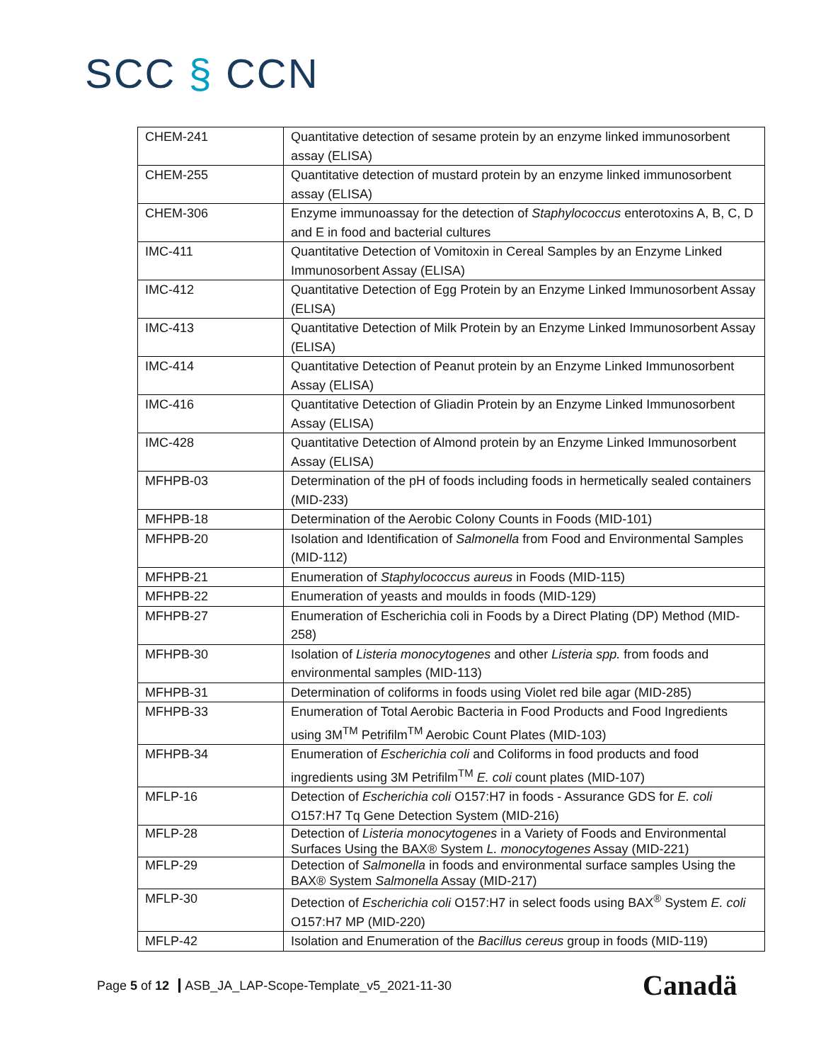SCC § CCN
| CHEM-241 | Quantitative detection of sesame protein by an enzyme linked immunosorbent assay (ELISA) |
| CHEM-255 | Quantitative detection of mustard protein by an enzyme linked immunosorbent assay (ELISA) |
| CHEM-306 | Enzyme immunoassay for the detection of Staphylococcus enterotoxins A, B, C, D and E in food and bacterial cultures |
| IMC-411 | Quantitative Detection of Vomitoxin in Cereal Samples by an Enzyme Linked Immunosorbent Assay (ELISA) |
| IMC-412 | Quantitative Detection of Egg Protein by an Enzyme Linked Immunosorbent Assay (ELISA) |
| IMC-413 | Quantitative Detection of Milk Protein by an Enzyme Linked Immunosorbent Assay (ELISA) |
| IMC-414 | Quantitative Detection of Peanut protein by an Enzyme Linked Immunosorbent Assay (ELISA) |
| IMC-416 | Quantitative Detection of Gliadin Protein by an Enzyme Linked Immunosorbent Assay (ELISA) |
| IMC-428 | Quantitative Detection of Almond protein by an Enzyme Linked Immunosorbent Assay (ELISA) |
| MFHPB-03 | Determination of the pH of foods including foods in hermetically sealed containers (MID-233) |
| MFHPB-18 | Determination of the Aerobic Colony Counts in Foods (MID-101) |
| MFHPB-20 | Isolation and Identification of Salmonella from Food and Environmental Samples (MID-112) |
| MFHPB-21 | Enumeration of Staphylococcus aureus in Foods (MID-115) |
| MFHPB-22 | Enumeration of yeasts and moulds in foods (MID-129) |
| MFHPB-27 | Enumeration of Escherichia coli in Foods by a Direct Plating (DP) Method (MID-258) |
| MFHPB-30 | Isolation of Listeria monocytogenes and other Listeria spp. from foods and environmental samples (MID-113) |
| MFHPB-31 | Determination of coliforms in foods using Violet red bile agar (MID-285) |
| MFHPB-33 | Enumeration of Total Aerobic Bacteria in Food Products and Food Ingredients using 3M<sup>TM</sup> Petrifilm<sup>TM</sup> Aerobic Count Plates (MID-103) |
| MFHPB-34 | Enumeration of Escherichia coli and Coliforms in food products and food ingredients using 3M Petrifilm<sup>TM</sup> E. coli count plates (MID-107) |
| MFLP-16 | Detection of Escherichia coli O157:H7 in foods - Assurance GDS for E. coli O157:H7 Tq Gene Detection System (MID-216) |
| MFLP-28 | Detection of Listeria monocytogenes in a Variety of Foods and Environmental Surfaces Using the BAX® System L. monocytogenes Assay (MID-221) |
| MFLP-29 | Detection of Salmonella in foods and environmental surface samples Using the BAX® System Salmonella Assay (MID-217) |
| MFLP-30 | Detection of Escherichia coli O157:H7 in select foods using BAX<sup>®</sup> System E. coli O157:H7 MP (MID-220) |
| MFLP-42 | Isolation and Enumeration of the Bacillus cereus group in foods (MID-119) |
Page 5 of 12 ASB_JA_LAP-Scope-Template_v5_2021-11-30
Canadä